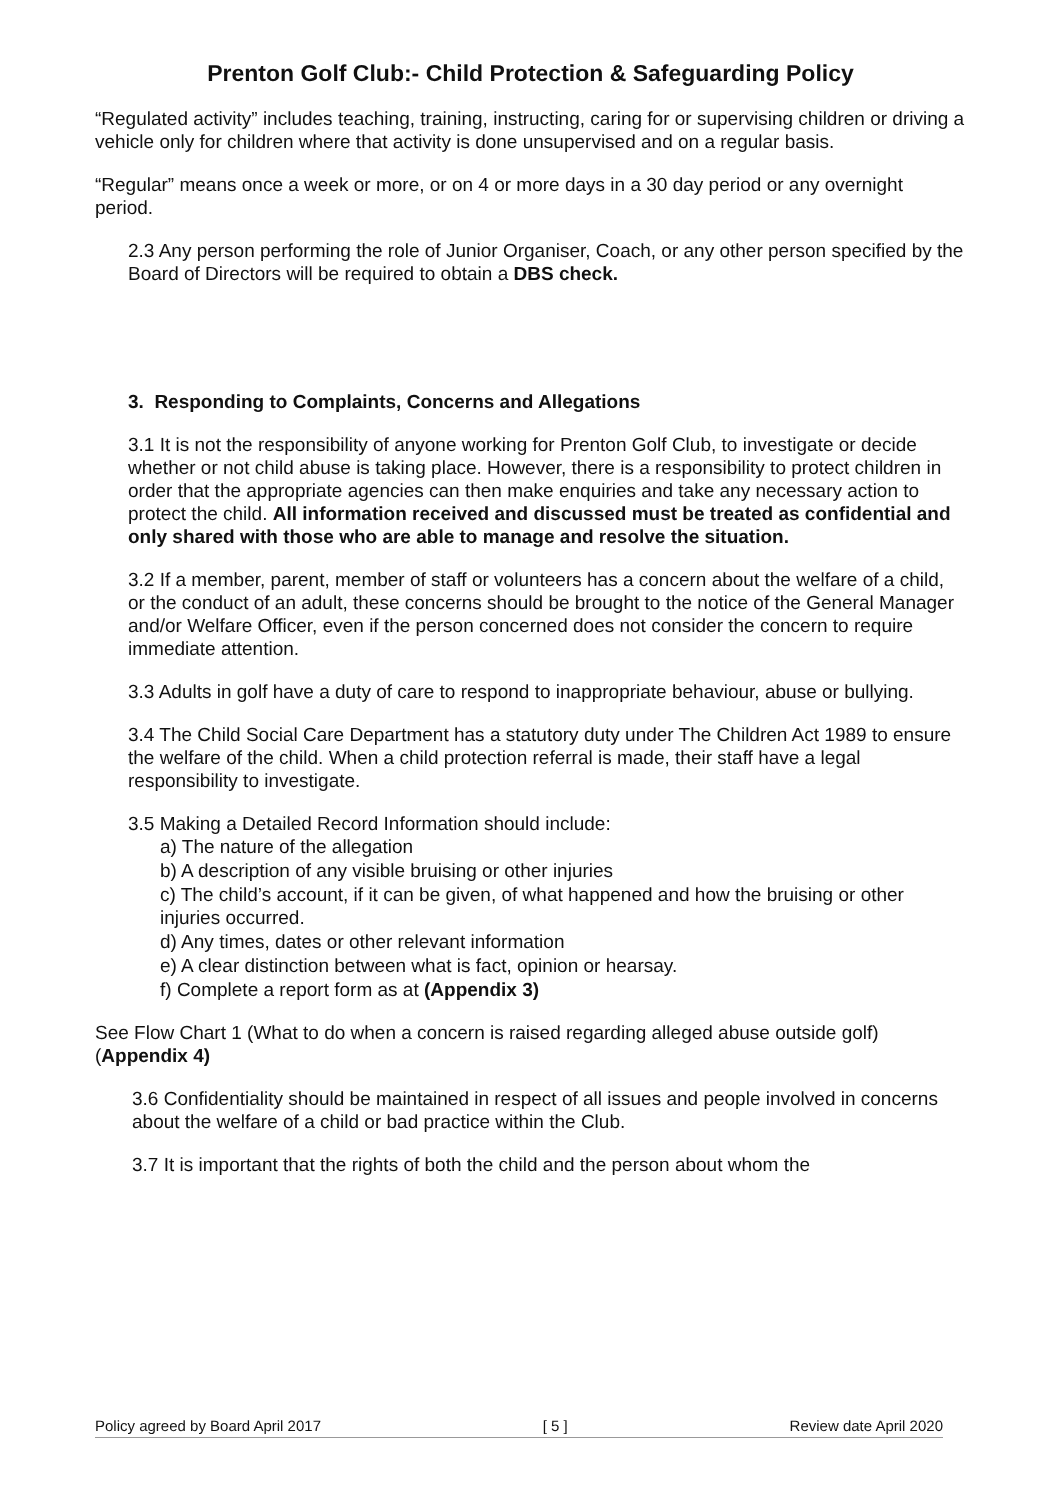Prenton Golf Club:- Child Protection & Safeguarding Policy
“Regulated activity” includes teaching, training, instructing, caring for or supervising children or driving a vehicle only for children where that activity is done unsupervised and on a regular basis.
“Regular” means once a week or more, or on 4 or more days in a 30 day period or any overnight period.
2.3 Any person performing the role of Junior Organiser, Coach, or any other person specified by the Board of Directors will be required to obtain a DBS check.
3. Responding to Complaints, Concerns and Allegations
3.1 It is not the responsibility of anyone working for Prenton Golf Club, to investigate or decide whether or not child abuse is taking place. However, there is a responsibility to protect children in order that the appropriate agencies can then make enquiries and take any necessary action to protect the child. All information received and discussed must be treated as confidential and only shared with those who are able to manage and resolve the situation.
3.2 If a member, parent, member of staff or volunteers has a concern about the welfare of a child, or the conduct of an adult, these concerns should be brought to the notice of the General Manager and/or Welfare Officer, even if the person concerned does not consider the concern to require immediate attention.
3.3 Adults in golf have a duty of care to respond to inappropriate behaviour, abuse or bullying.
3.4 The Child Social Care Department has a statutory duty under The Children Act 1989 to ensure the welfare of the child. When a child protection referral is made, their staff have a legal responsibility to investigate.
3.5 Making a Detailed Record Information should include:
a) The nature of the allegation
b) A description of any visible bruising or other injuries
c) The child’s account, if it can be given, of what happened and how the bruising or other injuries occurred.
d) Any times, dates or other relevant information
e) A clear distinction between what is fact, opinion or hearsay.
f) Complete a report form as at (Appendix 3)
See Flow Chart 1 (What to do when a concern is raised regarding alleged abuse outside golf) (Appendix 4)
3.6 Confidentiality should be maintained in respect of all issues and people involved in concerns about the welfare of a child or bad practice within the Club.
3.7 It is important that the rights of both the child and the person about whom the
Policy agreed by Board April 2017 [ 5 ] Review date April 2020